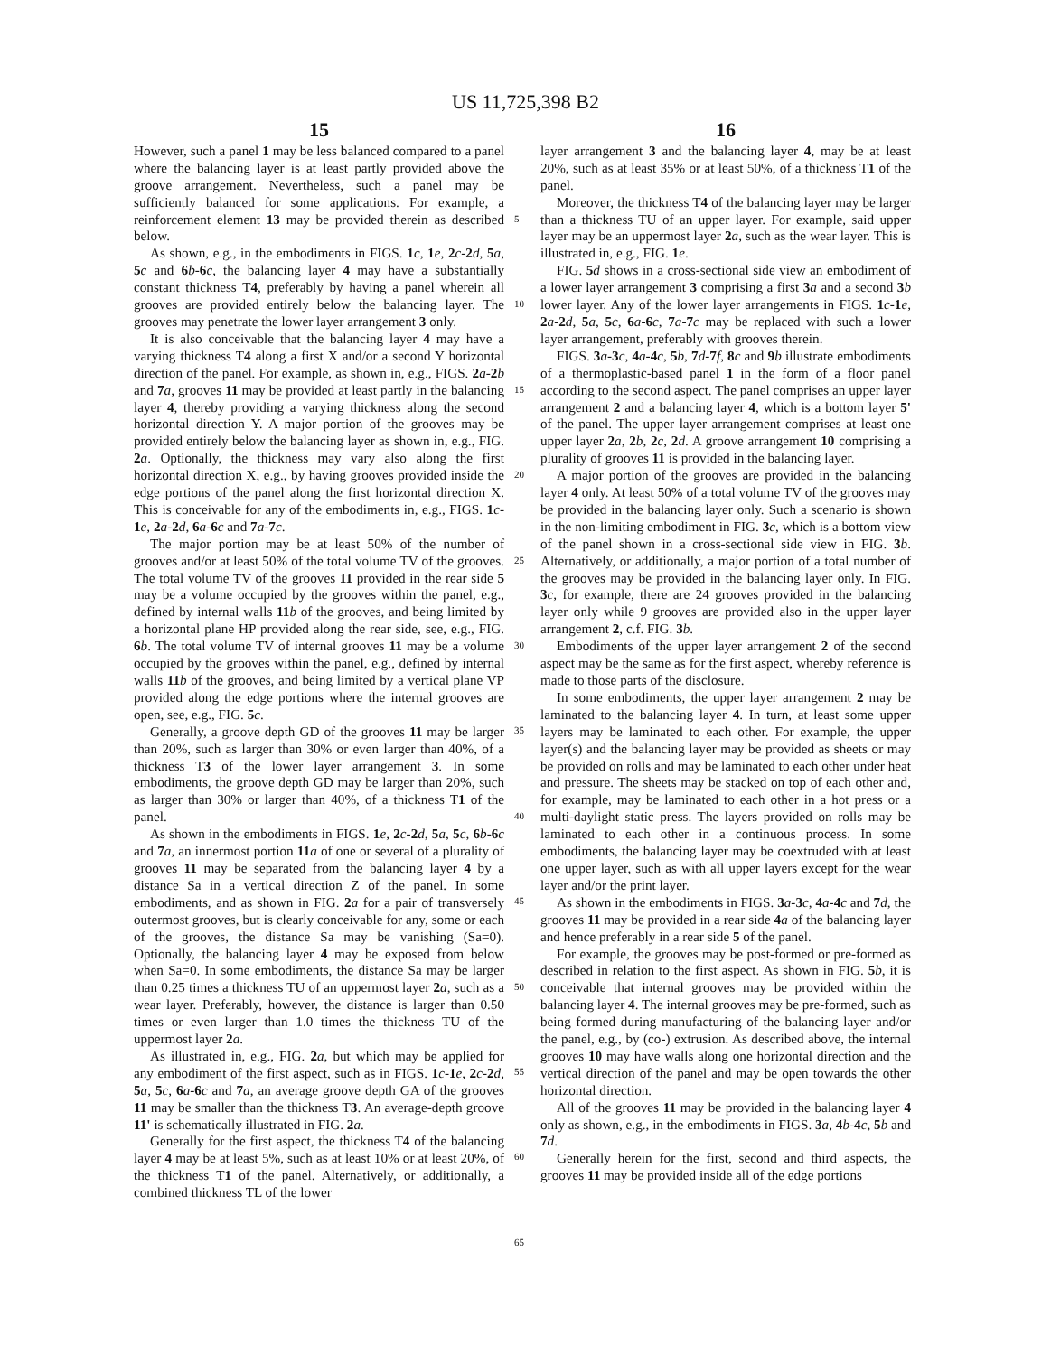US 11,725,398 B2
15
However, such a panel 1 may be less balanced compared to a panel where the balancing layer is at least partly provided above the groove arrangement. Nevertheless, such a panel may be sufficiently balanced for some applications. For example, a reinforcement element 13 may be provided therein as described below.
As shown, e.g., in the embodiments in FIGS. 1 c, 1 e, 2 c-2 d, 5 a, 5 c and 6 b-6 c, the balancing layer 4 may have a substantially constant thickness T4, preferably by having a panel wherein all grooves are provided entirely below the balancing layer. The grooves may penetrate the lower layer arrangement 3 only.
It is also conceivable that the balancing layer 4 may have a varying thickness T4 along a first X and/or a second Y horizontal direction of the panel. For example, as shown in, e.g., FIGS. 2 a-2 b and 7 a, grooves 11 may be provided at least partly in the balancing layer 4, thereby providing a varying thickness along the second horizontal direction Y. A major portion of the grooves may be provided entirely below the balancing layer as shown in, e.g., FIG. 2 a. Optionally, the thickness may vary also along the first horizontal direction X, e.g., by having grooves provided inside the edge portions of the panel along the first horizontal direction X. This is conceivable for any of the embodiments in, e.g., FIGS. 1 c-1 e, 2 a-2 d, 6 a-6 c and 7 a-7 c.
The major portion may be at least 50% of the number of grooves and/or at least 50% of the total volume TV of the grooves. The total volume TV of the grooves 11 provided in the rear side 5 may be a volume occupied by the grooves within the panel, e.g., defined by internal walls 11 b of the grooves, and being limited by a horizontal plane HP provided along the rear side, see, e.g., FIG. 6 b. The total volume TV of internal grooves 11 may be a volume occupied by the grooves within the panel, e.g., defined by internal walls 11 b of the grooves, and being limited by a vertical plane VP provided along the edge portions where the internal grooves are open, see, e.g., FIG. 5 c.
Generally, a groove depth GD of the grooves 11 may be larger than 20%, such as larger than 30% or even larger than 40%, of a thickness T3 of the lower layer arrangement 3. In some embodiments, the groove depth GD may be larger than 20%, such as larger than 30% or larger than 40%, of a thickness T1 of the panel.
As shown in the embodiments in FIGS. 1 e, 2 c-2 d, 5 a, 5 c, 6 b-6 c and 7 a, an innermost portion 11 a of one or several of a plurality of grooves 11 may be separated from the balancing layer 4 by a distance Sa in a vertical direction Z of the panel. In some embodiments, and as shown in FIG. 2 a for a pair of transversely outermost grooves, but is clearly conceivable for any, some or each of the grooves, the distance Sa may be vanishing (Sa=0). Optionally, the balancing layer 4 may be exposed from below when Sa=0. In some embodiments, the distance Sa may be larger than 0.25 times a thickness TU of an uppermost layer 2 a, such as a wear layer. Preferably, however, the distance is larger than 0.50 times or even larger than 1.0 times the thickness TU of the uppermost layer 2 a.
As illustrated in, e.g., FIG. 2 a, but which may be applied for any embodiment of the first aspect, such as in FIGS. 1 c-1 e, 2 c-2 d, 5 a, 5 c, 6 a-6 c and 7 a, an average groove depth GA of the grooves 11 may be smaller than the thickness T3. An average-depth groove 11' is schematically illustrated in FIG. 2 a.
Generally for the first aspect, the thickness T4 of the balancing layer 4 may be at least 5%, such as at least 10% or at least 20%, of the thickness T1 of the panel. Alternatively, or additionally, a combined thickness TL of the lower
16
layer arrangement 3 and the balancing layer 4, may be at least 20%, such as at least 35% or at least 50%, of a thickness T1 of the panel.
Moreover, the thickness T4 of the balancing layer may be larger than a thickness TU of an upper layer. For example, said upper layer may be an uppermost layer 2 a, such as the wear layer. This is illustrated in, e.g., FIG. 1 e.
FIG. 5 d shows in a cross-sectional side view an embodiment of a lower layer arrangement 3 comprising a first 3 a and a second 3 b lower layer. Any of the lower layer arrangements in FIGS. 1 c-1 e, 2 a-2 d, 5 a, 5 c, 6 a-6 c, 7 a-7 c may be replaced with such a lower layer arrangement, preferably with grooves therein.
FIGS. 3 a-3 c, 4 a-4 c, 5 b, 7 d-7 f, 8 c and 9 b illustrate embodiments of a thermoplastic-based panel 1 in the form of a floor panel according to the second aspect. The panel comprises an upper layer arrangement 2 and a balancing layer 4, which is a bottom layer 5' of the panel. The upper layer arrangement comprises at least one upper layer 2 a, 2 b, 2 c, 2 d. A groove arrangement 10 comprising a plurality of grooves 11 is provided in the balancing layer.
A major portion of the grooves are provided in the balancing layer 4 only. At least 50% of a total volume TV of the grooves may be provided in the balancing layer only. Such a scenario is shown in the non-limiting embodiment in FIG. 3 c, which is a bottom view of the panel shown in a cross-sectional side view in FIG. 3 b. Alternatively, or additionally, a major portion of a total number of the grooves may be provided in the balancing layer only. In FIG. 3 c, for example, there are 24 grooves provided in the balancing layer only while 9 grooves are provided also in the upper layer arrangement 2, c.f. FIG. 3 b.
Embodiments of the upper layer arrangement 2 of the second aspect may be the same as for the first aspect, whereby reference is made to those parts of the disclosure.
In some embodiments, the upper layer arrangement 2 may be laminated to the balancing layer 4. In turn, at least some upper layers may be laminated to each other. For example, the upper layer(s) and the balancing layer may be provided as sheets or may be provided on rolls and may be laminated to each other under heat and pressure. The sheets may be stacked on top of each other and, for example, may be laminated to each other in a hot press or a multi-daylight static press. The layers provided on rolls may be laminated to each other in a continuous process. In some embodiments, the balancing layer may be coextruded with at least one upper layer, such as with all upper layers except for the wear layer and/or the print layer.
As shown in the embodiments in FIGS. 3 a-3 c, 4 a-4 c and 7 d, the grooves 11 may be provided in a rear side 4 a of the balancing layer and hence preferably in a rear side 5 of the panel.
For example, the grooves may be post-formed or pre-formed as described in relation to the first aspect. As shown in FIG. 5 b, it is conceivable that internal grooves may be provided within the balancing layer 4. The internal grooves may be pre-formed, such as being formed during manufacturing of the balancing layer and/or the panel, e.g., by (co-) extrusion. As described above, the internal grooves 10 may have walls along one horizontal direction and the vertical direction of the panel and may be open towards the other horizontal direction.
All of the grooves 11 may be provided in the balancing layer 4 only as shown, e.g., in the embodiments in FIGS. 3 a, 4 b-4 c, 5 b and 7 d.
Generally herein for the first, second and third aspects, the grooves 11 may be provided inside all of the edge portions
5
10
15
20
25
30
35
40
45
50
55
60
65